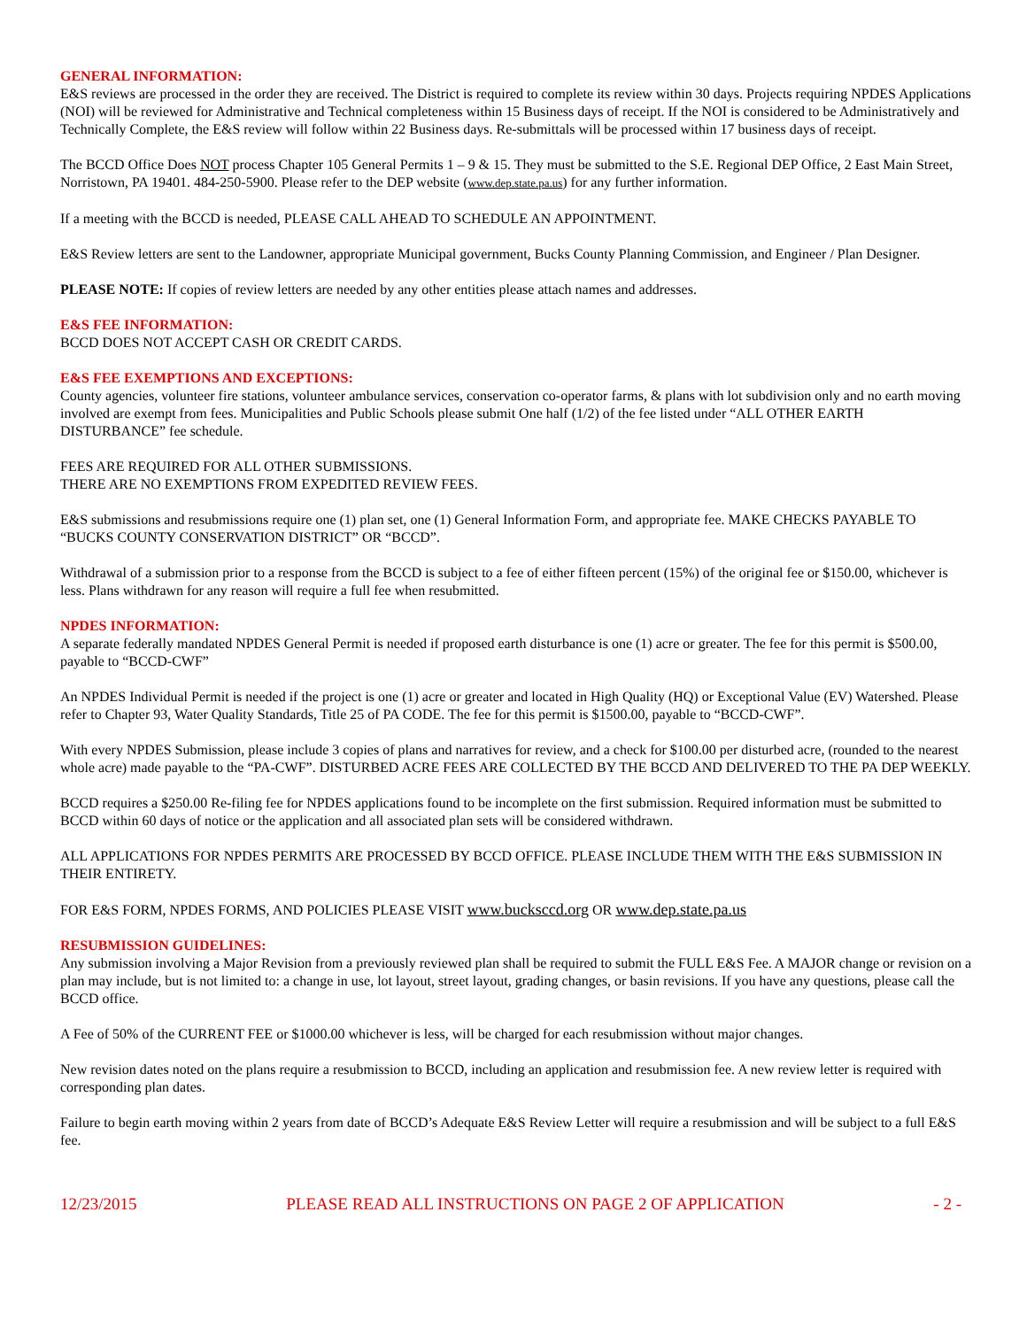GENERAL INFORMATION:
E&S reviews are processed in the order they are received. The District is required to complete its review within 30 days. Projects requiring NPDES Applications (NOI) will be reviewed for Administrative and Technical completeness within 15 Business days of receipt. If the NOI is considered to be Administratively and Technically Complete, the E&S review will follow within 22 Business days. Re-submittals will be processed within 17 business days of receipt.
The BCCD Office Does NOT process Chapter 105 General Permits 1 – 9 & 15. They must be submitted to the S.E. Regional DEP Office, 2 East Main Street, Norristown, PA 19401. 484-250-5900. Please refer to the DEP website (www.dep.state.pa.us) for any further information.
If a meeting with the BCCD is needed, PLEASE CALL AHEAD TO SCHEDULE AN APPOINTMENT.
E&S Review letters are sent to the Landowner, appropriate Municipal government, Bucks County Planning Commission, and Engineer / Plan Designer.
PLEASE NOTE: If copies of review letters are needed by any other entities please attach names and addresses.
E&S FEE INFORMATION:
BCCD DOES NOT ACCEPT CASH OR CREDIT CARDS.
E&S FEE EXEMPTIONS AND EXCEPTIONS:
County agencies, volunteer fire stations, volunteer ambulance services, conservation co-operator farms, & plans with lot subdivision only and no earth moving involved are exempt from fees. Municipalities and Public Schools please submit One half (1/2) of the fee listed under “ALL OTHER EARTH DISTURBANCE” fee schedule.
FEES ARE REQUIRED FOR ALL OTHER SUBMISSIONS.
THERE ARE NO EXEMPTIONS FROM EXPEDITED REVIEW FEES.
E&S submissions and resubmissions require one (1) plan set, one (1) General Information Form, and appropriate fee. MAKE CHECKS PAYABLE TO “BUCKS COUNTY CONSERVATION DISTRICT” OR “BCCD”.
Withdrawal of a submission prior to a response from the BCCD is subject to a fee of either fifteen percent (15%) of the original fee or $150.00, whichever is less. Plans withdrawn for any reason will require a full fee when resubmitted.
NPDES INFORMATION:
A separate federally mandated NPDES General Permit is needed if proposed earth disturbance is one (1) acre or greater. The fee for this permit is $500.00, payable to “BCCD-CWF”
An NPDES Individual Permit is needed if the project is one (1) acre or greater and located in High Quality (HQ) or Exceptional Value (EV) Watershed. Please refer to Chapter 93, Water Quality Standards, Title 25 of PA CODE. The fee for this permit is $1500.00, payable to “BCCD-CWF”.
With every NPDES Submission, please include 3 copies of plans and narratives for review, and a check for $100.00 per disturbed acre, (rounded to the nearest whole acre) made payable to the “PA-CWF”. DISTURBED ACRE FEES ARE COLLECTED BY THE BCCD AND DELIVERED TO THE PA DEP WEEKLY.
BCCD requires a $250.00 Re-filing fee for NPDES applications found to be incomplete on the first submission. Required information must be submitted to BCCD within 60 days of notice or the application and all associated plan sets will be considered withdrawn.
ALL APPLICATIONS FOR NPDES PERMITS ARE PROCESSED BY BCCD OFFICE. PLEASE INCLUDE THEM WITH THE E&S SUBMISSION IN THEIR ENTIRETY.
FOR E&S FORM, NPDES FORMS, AND POLICIES PLEASE VISIT www.bucksccd.org OR www.dep.state.pa.us
RESUBMISSION GUIDELINES:
Any submission involving a Major Revision from a previously reviewed plan shall be required to submit the FULL E&S Fee. A MAJOR change or revision on a plan may include, but is not limited to: a change in use, lot layout, street layout, grading changes, or basin revisions. If you have any questions, please call the BCCD office.
A Fee of 50% of the CURRENT FEE or $1000.00 whichever is less, will be charged for each resubmission without major changes.
New revision dates noted on the plans require a resubmission to BCCD, including an application and resubmission fee. A new review letter is required with corresponding plan dates.
Failure to begin earth moving within 2 years from date of BCCD’s Adequate E&S Review Letter will require a resubmission and will be subject to a full E&S fee.
12/23/2015 PLEASE READ ALL INSTRUCTIONS ON PAGE 2 OF APPLICATION - 2 -